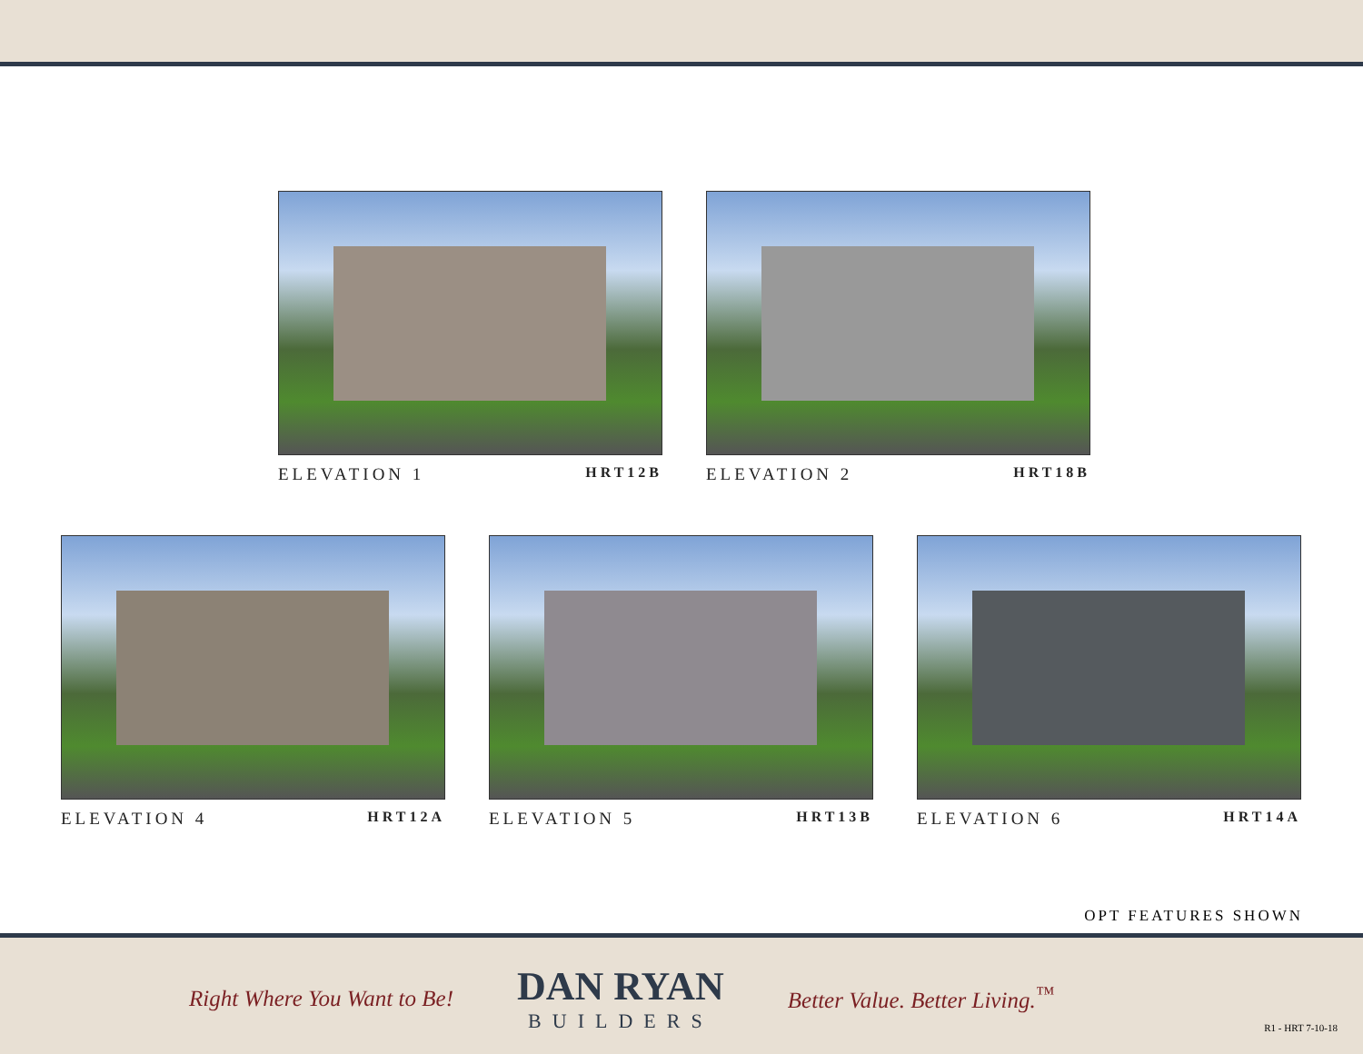ELEVATION 1 HRT12B
ELEVATION 2 HRT18B
ELEVATION 4 HRT12A
ELEVATION 5 HRT13B
ELEVATION 6 HRT14A
OPT FEATURES SHOWN
Right Where You Want to Be!
DAN RYAN
BUILDERS
Better Value. Better Living.<sup>™</sup>
R1 - HRT 7-10-18